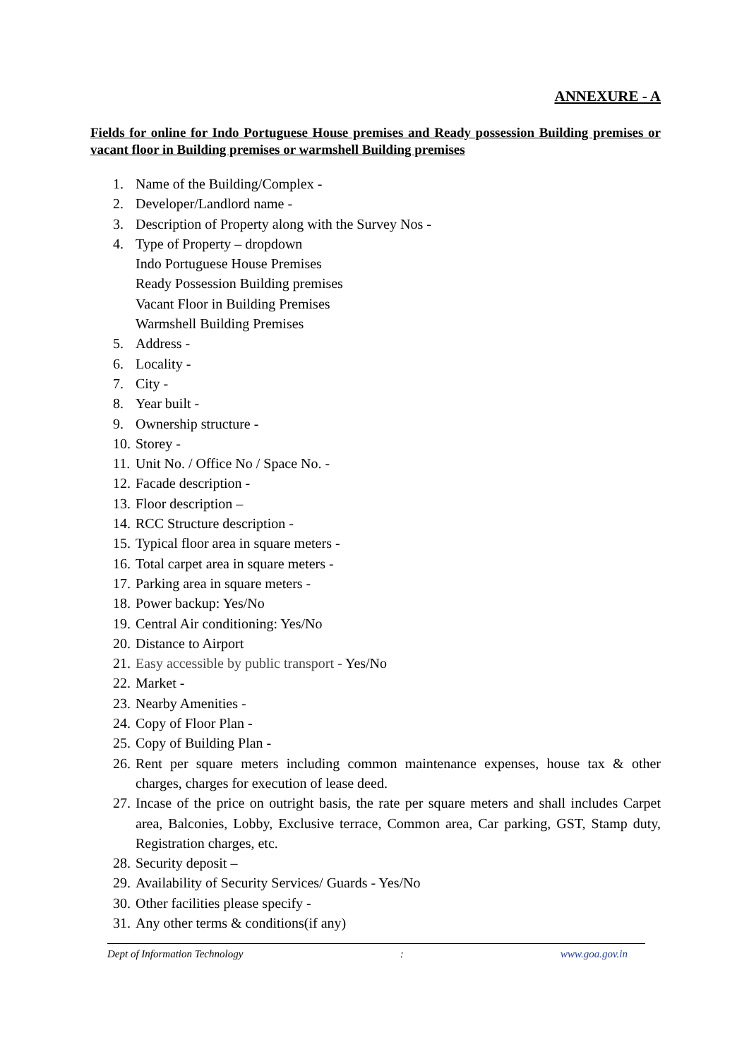ANNEXURE - A
Fields for online for Indo Portuguese House premises and Ready possession Building premises or vacant floor in Building premises or warmshell Building premises
1. Name of the Building/Complex -
2. Developer/Landlord name -
3. Description of Property along with the Survey Nos -
4. Type of Property – dropdown
Indo Portuguese House Premises
Ready Possession Building premises
Vacant Floor in Building Premises
Warmshell Building Premises
5. Address -
6. Locality -
7. City -
8. Year built -
9. Ownership structure -
10. Storey -
11. Unit No. / Office No / Space No. -
12. Facade description -
13. Floor description –
14. RCC Structure description -
15. Typical floor area in square meters -
16. Total carpet area in square meters -
17. Parking area in square meters -
18. Power backup: Yes/No
19. Central Air conditioning: Yes/No
20. Distance to Airport
21. Easy accessible by public transport - Yes/No
22. Market -
23. Nearby Amenities -
24. Copy of Floor Plan -
25. Copy of Building Plan -
26. Rent per square meters including common maintenance expenses, house tax & other charges, charges for execution of lease deed.
27. Incase of the price on outright basis, the rate per square meters and shall includes Carpet area, Balconies, Lobby, Exclusive terrace, Common area, Car parking, GST, Stamp duty, Registration charges, etc.
28. Security deposit –
29. Availability of Security Services/ Guards - Yes/No
30. Other facilities please specify -
31. Any other terms & conditions(if any)
Dept of Information Technology : www.goa.gov.in